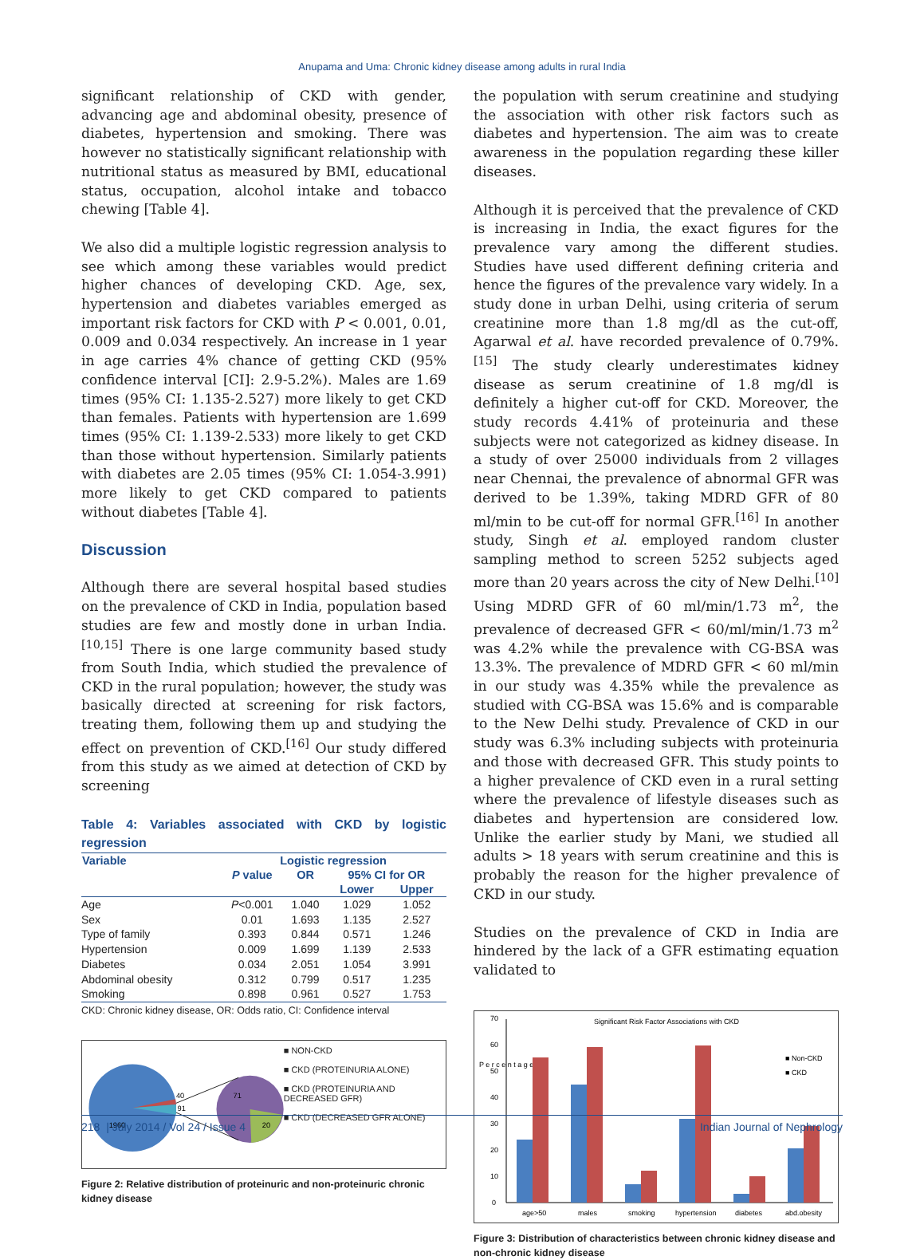Anupama and Uma: Chronic kidney disease among adults in rural India
significant relationship of CKD with gender, advancing age and abdominal obesity, presence of diabetes, hypertension and smoking. There was however no statistically significant relationship with nutritional status as measured by BMI, educational status, occupation, alcohol intake and tobacco chewing [Table 4].
We also did a multiple logistic regression analysis to see which among these variables would predict higher chances of developing CKD. Age, sex, hypertension and diabetes variables emerged as important risk factors for CKD with P < 0.001, 0.01, 0.009 and 0.034 respectively. An increase in 1 year in age carries 4% chance of getting CKD (95% confidence interval [CI]: 2.9-5.2%). Males are 1.69 times (95% CI: 1.135-2.527) more likely to get CKD than females. Patients with hypertension are 1.699 times (95% CI: 1.139-2.533) more likely to get CKD than those without hypertension. Similarly patients with diabetes are 2.05 times (95% CI: 1.054-3.991) more likely to get CKD compared to patients without diabetes [Table 4].
Discussion
Although there are several hospital based studies on the prevalence of CKD in India, population based studies are few and mostly done in urban India.<sup>[10,15]</sup> There is one large community based study from South India, which studied the prevalence of CKD in the rural population; however, the study was basically directed at screening for risk factors, treating them, following them up and studying the effect on prevention of CKD.<sup>[16]</sup> Our study differed from this study as we aimed at detection of CKD by screening
Table 4: Variables associated with CKD by logistic regression
| Variable | Logistic regression | | | |
| --- | --- | --- | --- | --- |
| | P value | OR | 95% CI for OR | |
| | | | Lower | Upper |
| Age | P <0.001 | 1.040 | 1.029 | 1.052 |
| Sex | 0.01 | 1.693 | 1.135 | 2.527 |
| Type of family | 0.393 | 0.844 | 0.571 | 1.246 |
| Hypertension | 0.009 | 1.699 | 1.139 | 2.533 |
| Diabetes | 0.034 | 2.051 | 1.054 | 3.991 |
| Abdominal obesity | 0.312 | 0.799 | 0.517 | 1.235 |
| Smoking | 0.898 | 0.961 | 0.527 | 1.753 |
CKD: Chronic kidney disease, OR: Odds ratio, CI: Confidence interval
1960
40
91
71
20
■ NON-CKD
■ CKD (PROTEINURIA ALONE)
■ CKD (PROTEINURIA AND DECREASED GFR)
■ CKD (DECREASED GFR ALONE)
Figure 2: Relative distribution of proteinuric and non-proteinuric chronic kidney disease
the population with serum creatinine and studying the association with other risk factors such as diabetes and hypertension. The aim was to create awareness in the population regarding these killer diseases.
Although it is perceived that the prevalence of CKD is increasing in India, the exact figures for the prevalence vary among the different studies. Studies have used different defining criteria and hence the figures of the prevalence vary widely. In a study done in urban Delhi, using criteria of serum creatinine more than 1.8 mg/dl as the cut-off, Agarwal et al. have recorded prevalence of 0.79%.<sup>[15]</sup> The study clearly underestimates kidney disease as serum creatinine of 1.8 mg/dl is definitely a higher cut-off for CKD. Moreover, the study records 4.41% of proteinuria and these subjects were not categorized as kidney disease. In a study of over 25000 individuals from 2 villages near Chennai, the prevalence of abnormal GFR was derived to be 1.39%, taking MDRD GFR of 80 ml/min to be cut-off for normal GFR.<sup>[16]</sup> In another study, Singh et al. employed random cluster sampling method to screen 5252 subjects aged more than 20 years across the city of New Delhi.<sup>[10]</sup> Using MDRD GFR of 60 ml/min/1.73 m<sup>2</sup>, the prevalence of decreased GFR < 60/ml/min/1.73 m<sup>2</sup> was 4.2% while the prevalence with CG-BSA was 13.3%. The prevalence of MDRD GFR < 60 ml/min in our study was 4.35% while the prevalence as studied with CG-BSA was 15.6% and is comparable to the New Delhi study. Prevalence of CKD in our study was 6.3% including subjects with proteinuria and those with decreased GFR. This study points to a higher prevalence of CKD even in a rural setting where the prevalence of lifestyle diseases such as diabetes and hypertension are considered low. Unlike the earlier study by Mani, we studied all adults > 18 years with serum creatinine and this is probably the reason for the higher prevalence of CKD in our study.
Studies on the prevalence of CKD in India are hindered by the lack of a GFR estimating equation validated to
Significant Risk Factor Associations with CKD
0
10
20
30
40
50
60
70
P e r c e n t a g e
age>50
males
smoking
hypertension
diabetes
abd.obesity
■ Non-CKD
■ CKD
Figure 3: Distribution of characteristics between chronic kidney disease and non-chronic kidney disease
218 | July 2014 / Vol 24 / Issue 4 Indian Journal of Nephrology